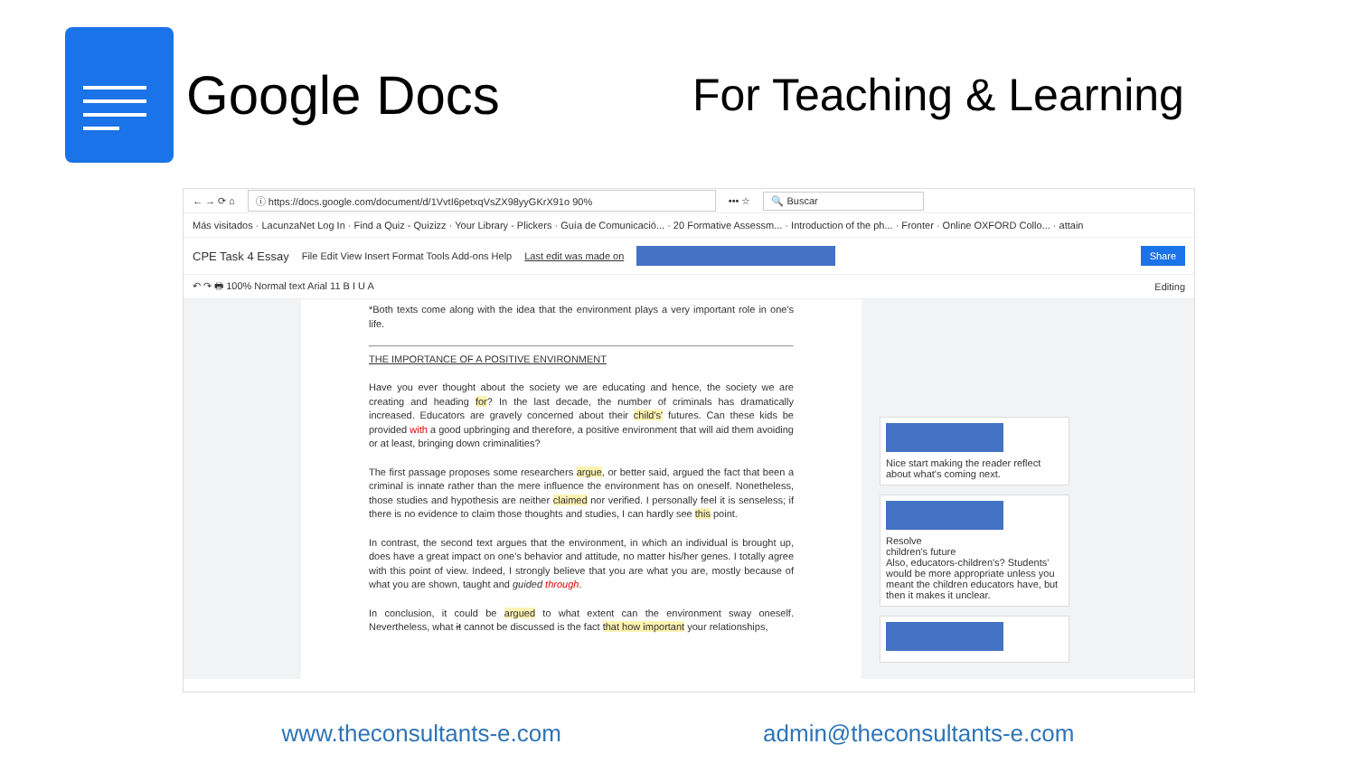Google Docs
For Teaching & Learning
← → ⟳ ⌂ ⓘ https://docs.google.com/document/d/1VvtI6petxqVsZX98yyGKrX91o 90% ••• ☆ 🔍 Buscar
Más visitados · LacunzaNet Log In · Find a Quiz - Quizizz · Your Library - Plickers · Guía de Comunicació... · 20 Formative Assessm... · Introduction of the ph... · Fronter · Online OXFORD Collo... · attain
CPE Task 4 Essay File Edit View Insert Format Tools Add-ons Help Last edit was made on Share
↶ ↷ 🖶 100% Normal text Arial 11 B I U A Editing
*Both texts come along with the idea that the environment plays a very important role in one's life.
THE IMPORTANCE OF A POSITIVE ENVIRONMENT
Have you ever thought about the society we are educating and hence, the society we are creating and heading for? In the last decade, the number of criminals has dramatically increased. Educators are gravely concerned about their child's' futures. Can these kids be provided with a good upbringing and therefore, a positive environment that will aid them avoiding or at least, bringing down criminalities?
The first passage proposes some researchers argue, or better said, argued the fact that been a criminal is innate rather than the mere influence the environment has on oneself. Nonetheless, those studies and hypothesis are neither claimed nor verified. I personally feel it is senseless; if there is no evidence to claim those thoughts and studies, I can hardly see this point.
In contrast, the second text argues that the environment, in which an individual is brought up, does have a great impact on one's behavior and attitude, no matter his/her genes. I totally agree with this point of view. Indeed, I strongly believe that you are what you are, mostly because of what you are shown, taught and guided through.
In conclusion, it could be argued to what extent can the environment sway oneself. Nevertheless, what it cannot be discussed is the fact that how important your relationships,
Nice start making the reader reflect about what's coming next.
Resolve
children's future
Also, educators-children's? Students' would be more appropriate unless you meant the children educators have, but then it makes it unclear.
www.theconsultants-e.com admin@theconsultants-e.com